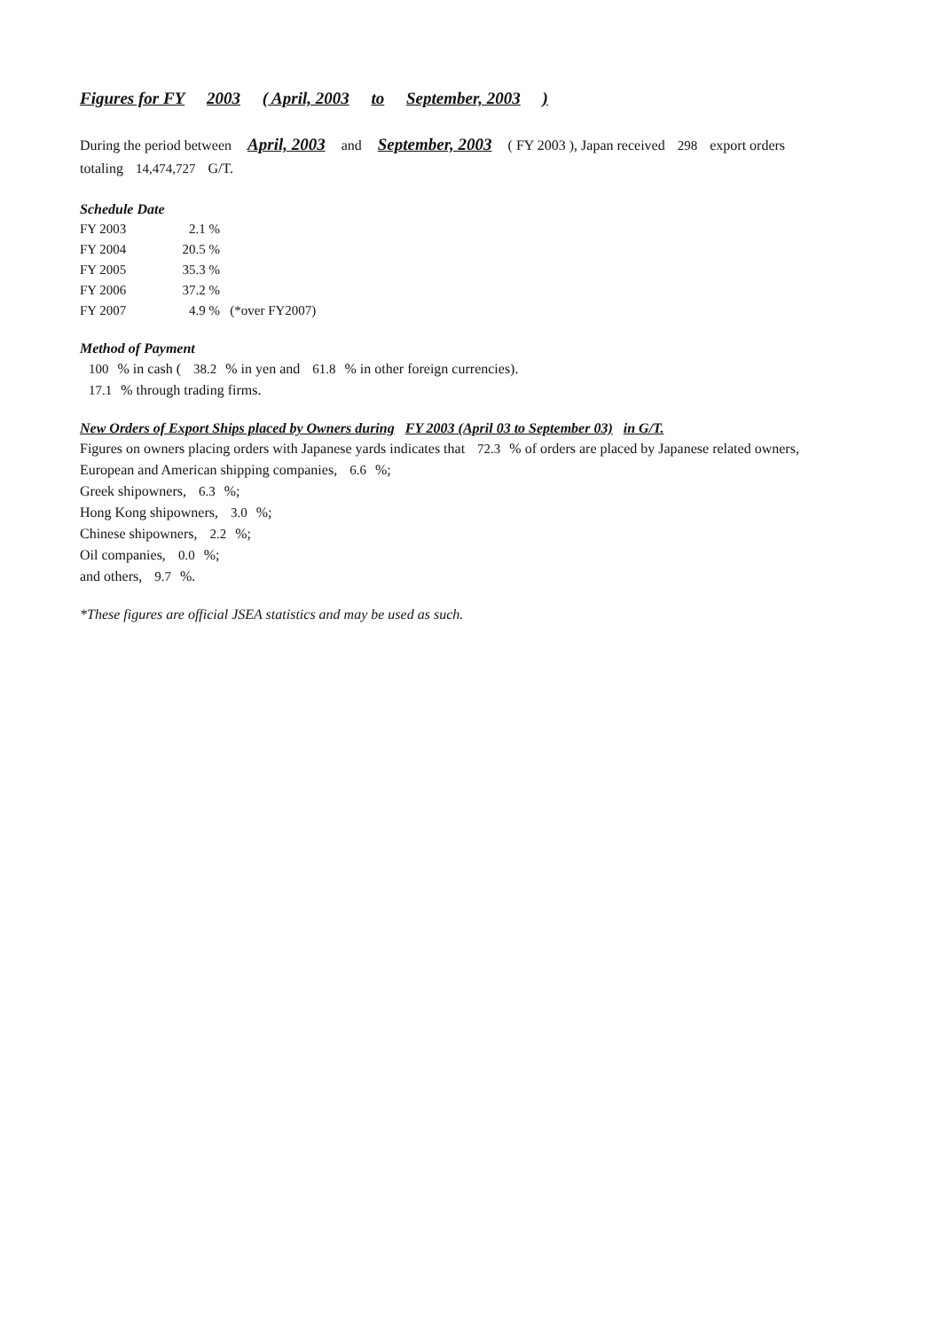Figures for FY 2003 ( April, 2003 to September, 2003 )
During the period between April, 2003 and September, 2003 ( FY 2003 ), Japan received 298 export orders
totaling 14,474,727 G/T.
Schedule Date
| FY 2003 | 2.1 % | |
| FY 2004 | 20.5 % | |
| FY 2005 | 35.3 % | |
| FY 2006 | 37.2 % | |
| FY 2007 | 4.9 % | (*over FY2007) |
Method of Payment
100% in cash ( 38.2% in yen and 61.8% in other foreign currencies).
17.1% through trading firms.
New Orders of Export Ships placed by Owners during FY 2003 (April 03 to September 03) in G/T.
Figures on owners placing orders with Japanese yards indicates that 72.3% of orders are placed by Japanese related owners,
European and American shipping companies, 6.6%;
Greek shipowners, 6.3%;
Hong Kong shipowners, 3.0%;
Chinese shipowners, 2.2%;
Oil companies, 0.0%;
and others, 9.7%.
*These figures are official JSEA statistics and may be used as such.